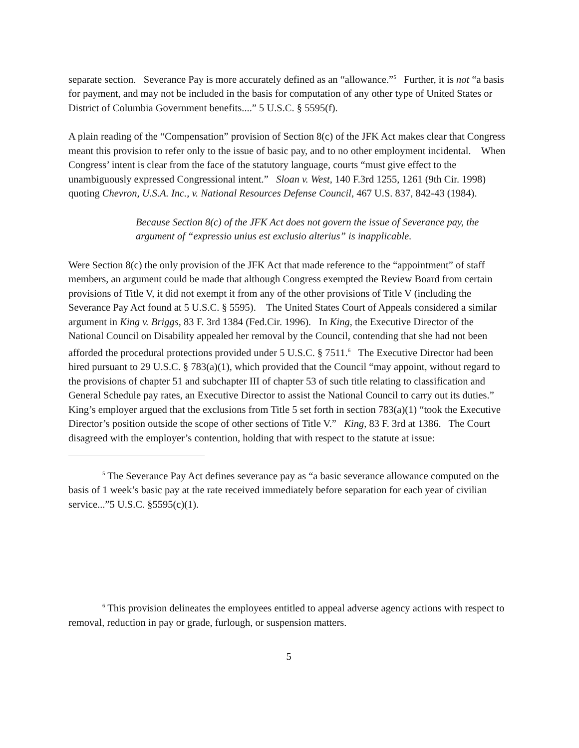separate section. Severance Pay is more accurately defined as an “allowance.”<sup>5</sup> Further, it is not “a basis for payment, and may not be included in the basis for computation of any other type of United States or District of Columbia Government benefits....” 5 U.S.C. § 5595(f).
A plain reading of the “Compensation” provision of Section 8(c) of the JFK Act makes clear that Congress meant this provision to refer only to the issue of basic pay, and to no other employment incidental. When Congress’ intent is clear from the face of the statutory language, courts “must give effect to the unambiguously expressed Congressional intent.” Sloan v. West, 140 F.3rd 1255, 1261 (9th Cir. 1998) quoting Chevron, U.S.A. Inc., v. National Resources Defense Council, 467 U.S. 837, 842-43 (1984).
Because Section 8(c) of the JFK Act does not govern the issue of Severance pay, the argument of “expressio unius est exclusio alterius” is inapplicable.
Were Section 8(c) the only provision of the JFK Act that made reference to the “appointment” of staff members, an argument could be made that although Congress exempted the Review Board from certain provisions of Title V, it did not exempt it from any of the other provisions of Title V (including the Severance Pay Act found at 5 U.S.C. § 5595). The United States Court of Appeals considered a similar argument in King v. Briggs, 83 F. 3rd 1384 (Fed.Cir. 1996). In King, the Executive Director of the National Council on Disability appealed her removal by the Council, contending that she had not been afforded the procedural protections provided under 5 U.S.C. § 7511.<sup>6</sup> The Executive Director had been hired pursuant to 29 U.S.C. § 783(a)(1), which provided that the Council “may appoint, without regard to the provisions of chapter 51 and subchapter III of chapter 53 of such title relating to classification and General Schedule pay rates, an Executive Director to assist the National Council to carry out its duties.” King’s employer argued that the exclusions from Title 5 set forth in section 783(a)(1) “took the Executive Director’s position outside the scope of other sections of Title V.” King, 83 F. 3rd at 1386. The Court disagreed with the employer’s contention, holding that with respect to the statute at issue:
<sup>5</sup> The Severance Pay Act defines severance pay as “a basic severance allowance computed on the basis of 1 week’s basic pay at the rate received immediately before separation for each year of civilian service...”5 U.S.C. §5595(c)(1).
<sup>6</sup> This provision delineates the employees entitled to appeal adverse agency actions with respect to removal, reduction in pay or grade, furlough, or suspension matters.
5